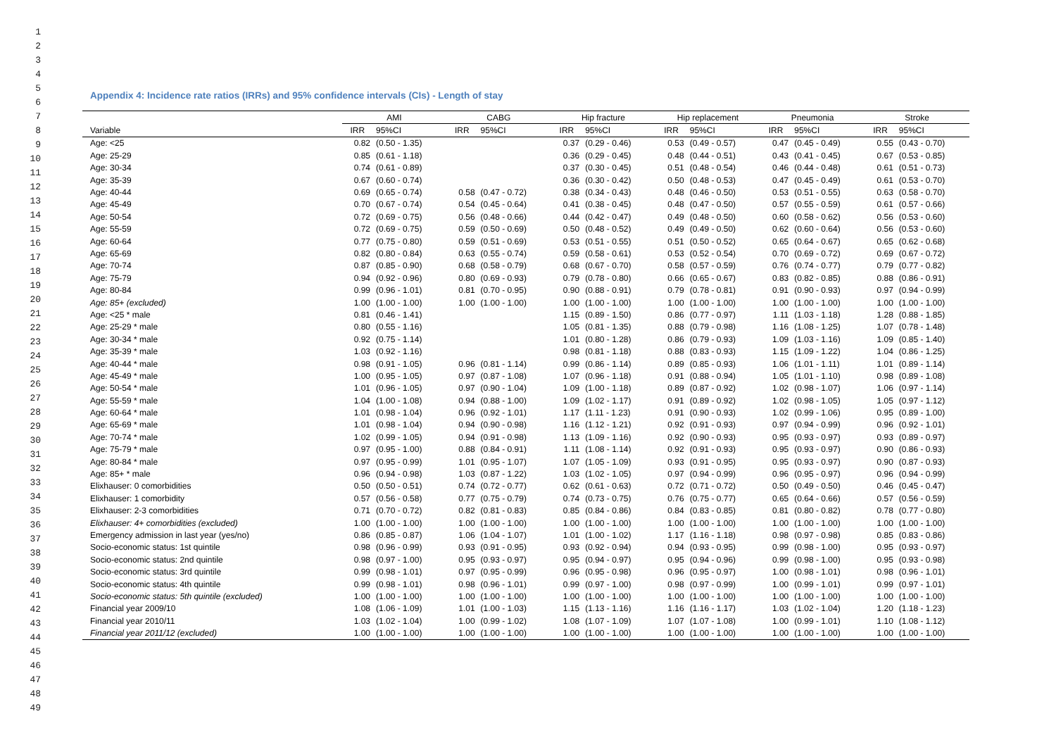1
2
3
4
5
6
7
8
9
10
11
12
13
14
15
16
17
18
19
20
21
22
23
24
25
26
27
28
29
30
31
32
33
34
35
36
37
38
39
40
41
42
43
44
45
46
47
48
49
Appendix 4: Incidence rate ratios (IRRs) and 95% confidence intervals (CIs) - Length of stay
| | AMI | | CABG | | Hip fracture | | Hip replacement | | Pneumonia | | Stroke | |
| --- | --- | --- | --- | --- | --- | --- | --- | --- | --- | --- | --- | --- |
| Variable | IRR | 95%CI | IRR | 95%CI | IRR | 95%CI | IRR | 95%CI | IRR | 95%CI | IRR | 95%CI |
| Age: <25 | 0.82 | (0.50 - 1.35) | | | 0.37 | (0.29 - 0.46) | 0.53 | (0.49 - 0.57) | 0.47 | (0.45 - 0.49) | 0.55 | (0.43 - 0.70) |
| Age: 25-29 | 0.85 | (0.61 - 1.18) | | | 0.36 | (0.29 - 0.45) | 0.48 | (0.44 - 0.51) | 0.43 | (0.41 - 0.45) | 0.67 | (0.53 - 0.85) |
| Age: 30-34 | 0.74 | (0.61 - 0.89) | | | 0.37 | (0.30 - 0.45) | 0.51 | (0.48 - 0.54) | 0.46 | (0.44 - 0.48) | 0.61 | (0.51 - 0.73) |
| Age: 35-39 | 0.67 | (0.60 - 0.74) | | | 0.36 | (0.30 - 0.42) | 0.50 | (0.48 - 0.53) | 0.47 | (0.45 - 0.49) | 0.61 | (0.53 - 0.70) |
| Age: 40-44 | 0.69 | (0.65 - 0.74) | 0.58 | (0.47 - 0.72) | 0.38 | (0.34 - 0.43) | 0.48 | (0.46 - 0.50) | 0.53 | (0.51 - 0.55) | 0.63 | (0.58 - 0.70) |
| Age: 45-49 | 0.70 | (0.67 - 0.74) | 0.54 | (0.45 - 0.64) | 0.41 | (0.38 - 0.45) | 0.48 | (0.47 - 0.50) | 0.57 | (0.55 - 0.59) | 0.61 | (0.57 - 0.66) |
| Age: 50-54 | 0.72 | (0.69 - 0.75) | 0.56 | (0.48 - 0.66) | 0.44 | (0.42 - 0.47) | 0.49 | (0.48 - 0.50) | 0.60 | (0.58 - 0.62) | 0.56 | (0.53 - 0.60) |
| Age: 55-59 | 0.72 | (0.69 - 0.75) | 0.59 | (0.50 - 0.69) | 0.50 | (0.48 - 0.52) | 0.49 | (0.49 - 0.50) | 0.62 | (0.60 - 0.64) | 0.56 | (0.53 - 0.60) |
| Age: 60-64 | 0.77 | (0.75 - 0.80) | 0.59 | (0.51 - 0.69) | 0.53 | (0.51 - 0.55) | 0.51 | (0.50 - 0.52) | 0.65 | (0.64 - 0.67) | 0.65 | (0.62 - 0.68) |
| Age: 65-69 | 0.82 | (0.80 - 0.84) | 0.63 | (0.55 - 0.74) | 0.59 | (0.58 - 0.61) | 0.53 | (0.52 - 0.54) | 0.70 | (0.69 - 0.72) | 0.69 | (0.67 - 0.72) |
| Age: 70-74 | 0.87 | (0.85 - 0.90) | 0.68 | (0.58 - 0.79) | 0.68 | (0.67 - 0.70) | 0.58 | (0.57 - 0.59) | 0.76 | (0.74 - 0.77) | 0.79 | (0.77 - 0.82) |
| Age: 75-79 | 0.94 | (0.92 - 0.96) | 0.80 | (0.69 - 0.93) | 0.79 | (0.78 - 0.80) | 0.66 | (0.65 - 0.67) | 0.83 | (0.82 - 0.85) | 0.88 | (0.86 - 0.91) |
| Age: 80-84 | 0.99 | (0.96 - 1.01) | 0.81 | (0.70 - 0.95) | 0.90 | (0.88 - 0.91) | 0.79 | (0.78 - 0.81) | 0.91 | (0.90 - 0.93) | 0.97 | (0.94 - 0.99) |
| Age: 85+ (excluded) | 1.00 | (1.00 - 1.00) | 1.00 | (1.00 - 1.00) | 1.00 | (1.00 - 1.00) | 1.00 | (1.00 - 1.00) | 1.00 | (1.00 - 1.00) | 1.00 | (1.00 - 1.00) |
| Age: <25 * male | 0.81 | (0.46 - 1.41) | | | 1.15 | (0.89 - 1.50) | 0.86 | (0.77 - 0.97) | 1.11 | (1.03 - 1.18) | 1.28 | (0.88 - 1.85) |
| Age: 25-29 * male | 0.80 | (0.55 - 1.16) | | | 1.05 | (0.81 - 1.35) | 0.88 | (0.79 - 0.98) | 1.16 | (1.08 - 1.25) | 1.07 | (0.78 - 1.48) |
| Age: 30-34 * male | 0.92 | (0.75 - 1.14) | | | 1.01 | (0.80 - 1.28) | 0.86 | (0.79 - 0.93) | 1.09 | (1.03 - 1.16) | 1.09 | (0.85 - 1.40) |
| Age: 35-39 * male | 1.03 | (0.92 - 1.16) | | | 0.98 | (0.81 - 1.18) | 0.88 | (0.83 - 0.93) | 1.15 | (1.09 - 1.22) | 1.04 | (0.86 - 1.25) |
| Age: 40-44 * male | 0.98 | (0.91 - 1.05) | 0.96 | (0.81 - 1.14) | 0.99 | (0.86 - 1.14) | 0.89 | (0.85 - 0.93) | 1.06 | (1.01 - 1.11) | 1.01 | (0.89 - 1.14) |
| Age: 45-49 * male | 1.00 | (0.95 - 1.05) | 0.97 | (0.87 - 1.08) | 1.07 | (0.96 - 1.18) | 0.91 | (0.88 - 0.94) | 1.05 | (1.01 - 1.10) | 0.98 | (0.89 - 1.08) |
| Age: 50-54 * male | 1.01 | (0.96 - 1.05) | 0.97 | (0.90 - 1.04) | 1.09 | (1.00 - 1.18) | 0.89 | (0.87 - 0.92) | 1.02 | (0.98 - 1.07) | 1.06 | (0.97 - 1.14) |
| Age: 55-59 * male | 1.04 | (1.00 - 1.08) | 0.94 | (0.88 - 1.00) | 1.09 | (1.02 - 1.17) | 0.91 | (0.89 - 0.92) | 1.02 | (0.98 - 1.05) | 1.05 | (0.97 - 1.12) |
| Age: 60-64 * male | 1.01 | (0.98 - 1.04) | 0.96 | (0.92 - 1.01) | 1.17 | (1.11 - 1.23) | 0.91 | (0.90 - 0.93) | 1.02 | (0.99 - 1.06) | 0.95 | (0.89 - 1.00) |
| Age: 65-69 * male | 1.01 | (0.98 - 1.04) | 0.94 | (0.90 - 0.98) | 1.16 | (1.12 - 1.21) | 0.92 | (0.91 - 0.93) | 0.97 | (0.94 - 0.99) | 0.96 | (0.92 - 1.01) |
| Age: 70-74 * male | 1.02 | (0.99 - 1.05) | 0.94 | (0.91 - 0.98) | 1.13 | (1.09 - 1.16) | 0.92 | (0.90 - 0.93) | 0.95 | (0.93 - 0.97) | 0.93 | (0.89 - 0.97) |
| Age: 75-79 * male | 0.97 | (0.95 - 1.00) | 0.88 | (0.84 - 0.91) | 1.11 | (1.08 - 1.14) | 0.92 | (0.91 - 0.93) | 0.95 | (0.93 - 0.97) | 0.90 | (0.86 - 0.93) |
| Age: 80-84 * male | 0.97 | (0.95 - 0.99) | 1.01 | (0.95 - 1.07) | 1.07 | (1.05 - 1.09) | 0.93 | (0.91 - 0.95) | 0.95 | (0.93 - 0.97) | 0.90 | (0.87 - 0.93) |
| Age: 85+ * male | 0.96 | (0.94 - 0.98) | 1.03 | (0.87 - 1.22) | 1.03 | (1.02 - 1.05) | 0.97 | (0.94 - 0.99) | 0.96 | (0.95 - 0.97) | 0.96 | (0.94 - 0.99) |
| Elixhauser: 0 comorbidities | 0.50 | (0.50 - 0.51) | 0.74 | (0.72 - 0.77) | 0.62 | (0.61 - 0.63) | 0.72 | (0.71 - 0.72) | 0.50 | (0.49 - 0.50) | 0.46 | (0.45 - 0.47) |
| Elixhauser: 1 comorbidity | 0.57 | (0.56 - 0.58) | 0.77 | (0.75 - 0.79) | 0.74 | (0.73 - 0.75) | 0.76 | (0.75 - 0.77) | 0.65 | (0.64 - 0.66) | 0.57 | (0.56 - 0.59) |
| Elixhauser: 2-3 comorbidities | 0.71 | (0.70 - 0.72) | 0.82 | (0.81 - 0.83) | 0.85 | (0.84 - 0.86) | 0.84 | (0.83 - 0.85) | 0.81 | (0.80 - 0.82) | 0.78 | (0.77 - 0.80) |
| Elixhauser: 4+ comorbidities (excluded) | 1.00 | (1.00 - 1.00) | 1.00 | (1.00 - 1.00) | 1.00 | (1.00 - 1.00) | 1.00 | (1.00 - 1.00) | 1.00 | (1.00 - 1.00) | 1.00 | (1.00 - 1.00) |
| Emergency admission in last year (yes/no) | 0.86 | (0.85 - 0.87) | 1.06 | (1.04 - 1.07) | 1.01 | (1.00 - 1.02) | 1.17 | (1.16 - 1.18) | 0.98 | (0.97 - 0.98) | 0.85 | (0.83 - 0.86) |
| Socio-economic status: 1st quintile | 0.98 | (0.96 - 0.99) | 0.93 | (0.91 - 0.95) | 0.93 | (0.92 - 0.94) | 0.94 | (0.93 - 0.95) | 0.99 | (0.98 - 1.00) | 0.95 | (0.93 - 0.97) |
| Socio-economic status: 2nd quintile | 0.98 | (0.97 - 1.00) | 0.95 | (0.93 - 0.97) | 0.95 | (0.94 - 0.97) | 0.95 | (0.94 - 0.96) | 0.99 | (0.98 - 1.00) | 0.95 | (0.93 - 0.98) |
| Socio-economic status: 3rd quintile | 0.99 | (0.98 - 1.01) | 0.97 | (0.95 - 0.99) | 0.96 | (0.95 - 0.98) | 0.96 | (0.95 - 0.97) | 1.00 | (0.98 - 1.01) | 0.98 | (0.96 - 1.01) |
| Socio-economic status: 4th quintile | 0.99 | (0.98 - 1.01) | 0.98 | (0.96 - 1.01) | 0.99 | (0.97 - 1.00) | 0.98 | (0.97 - 0.99) | 1.00 | (0.99 - 1.01) | 0.99 | (0.97 - 1.01) |
| Socio-economic status: 5th quintile (excluded) | 1.00 | (1.00 - 1.00) | 1.00 | (1.00 - 1.00) | 1.00 | (1.00 - 1.00) | 1.00 | (1.00 - 1.00) | 1.00 | (1.00 - 1.00) | 1.00 | (1.00 - 1.00) |
| Financial year 2009/10 | 1.08 | (1.06 - 1.09) | 1.01 | (1.00 - 1.03) | 1.15 | (1.13 - 1.16) | 1.16 | (1.16 - 1.17) | 1.03 | (1.02 - 1.04) | 1.20 | (1.18 - 1.23) |
| Financial year 2010/11 | 1.03 | (1.02 - 1.04) | 1.00 | (0.99 - 1.02) | 1.08 | (1.07 - 1.09) | 1.07 | (1.07 - 1.08) | 1.00 | (0.99 - 1.01) | 1.10 | (1.08 - 1.12) |
| Financial year 2011/12 (excluded) | 1.00 | (1.00 - 1.00) | 1.00 | (1.00 - 1.00) | 1.00 | (1.00 - 1.00) | 1.00 | (1.00 - 1.00) | 1.00 | (1.00 - 1.00) | 1.00 | (1.00 - 1.00) |